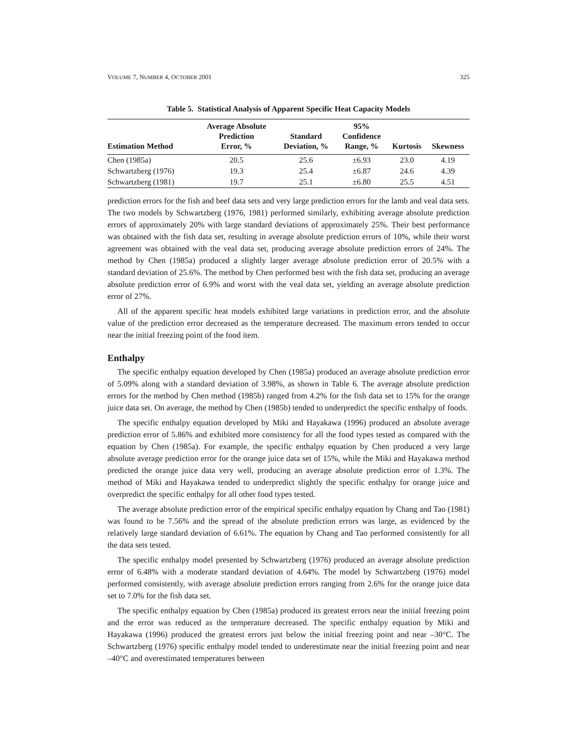VOLUME 7, NUMBER 4, OCTOBER 2001 325
Table 5. Statistical Analysis of Apparent Specific Heat Capacity Models
| Estimation Method | Average Absolute Prediction Error, % | Standard Deviation, % | 95% Confidence Range, % | Kurtosis | Skewness |
| --- | --- | --- | --- | --- | --- |
| Chen (1985a) | 20.5 | 25.6 | ±6.93 | 23.0 | 4.19 |
| Schwartzberg (1976) | 19.3 | 25.4 | ±6.87 | 24.6 | 4.39 |
| Schwartzberg (1981) | 19.7 | 25.1 | ±6.80 | 25.5 | 4.51 |
prediction errors for the fish and beef data sets and very large prediction errors for the lamb and veal data sets. The two models by Schwartzberg (1976, 1981) performed similarly, exhibiting average absolute prediction errors of approximately 20% with large standard deviations of approximately 25%. Their best performance was obtained with the fish data set, resulting in average absolute prediction errors of 10%, while their worst agreement was obtained with the veal data set, producing average absolute prediction errors of 24%. The method by Chen (1985a) produced a slightly larger average absolute prediction error of 20.5% with a standard deviation of 25.6%. The method by Chen performed best with the fish data set, producing an average absolute prediction error of 6.9% and worst with the veal data set, yielding an average absolute prediction error of 27%.
All of the apparent specific heat models exhibited large variations in prediction error, and the absolute value of the prediction error decreased as the temperature decreased. The maximum errors tended to occur near the initial freezing point of the food item.
Enthalpy
The specific enthalpy equation developed by Chen (1985a) produced an average absolute prediction error of 5.09% along with a standard deviation of 3.98%, as shown in Table 6. The average absolute prediction errors for the method by Chen method (1985b) ranged from 4.2% for the fish data set to 15% for the orange juice data set. On average, the method by Chen (1985b) tended to underpredict the specific enthalpy of foods.
The specific enthalpy equation developed by Miki and Hayakawa (1996) produced an absolute average prediction error of 5.86% and exhibited more consistency for all the food types tested as compared with the equation by Chen (1985a). For example, the specific enthalpy equation by Chen produced a very large absolute average prediction error for the orange juice data set of 15%, while the Miki and Hayakawa method predicted the orange juice data very well, producing an average absolute prediction error of 1.3%. The method of Miki and Hayakawa tended to underpredict slightly the specific enthalpy for orange juice and overpredict the specific enthalpy for all other food types tested.
The average absolute prediction error of the empirical specific enthalpy equation by Chang and Tao (1981) was found to be 7.56% and the spread of the absolute prediction errors was large, as evidenced by the relatively large standard deviation of 6.61%. The equation by Chang and Tao performed consistently for all the data sets tested.
The specific enthalpy model presented by Schwartzberg (1976) produced an average absolute prediction error of 6.48% with a moderate standard deviation of 4.64%. The model by Schwartzberg (1976) model performed consistently, with average absolute prediction errors ranging from 2.6% for the orange juice data set to 7.0% for the fish data set.
The specific enthalpy equation by Chen (1985a) produced its greatest errors near the initial freezing point and the error was reduced as the temperature decreased. The specific enthalpy equation by Miki and Hayakawa (1996) produced the greatest errors just below the initial freezing point and near –30°C. The Schwartzberg (1976) specific enthalpy model tended to underestimate near the initial freezing point and near –40°C and overestimated temperatures between